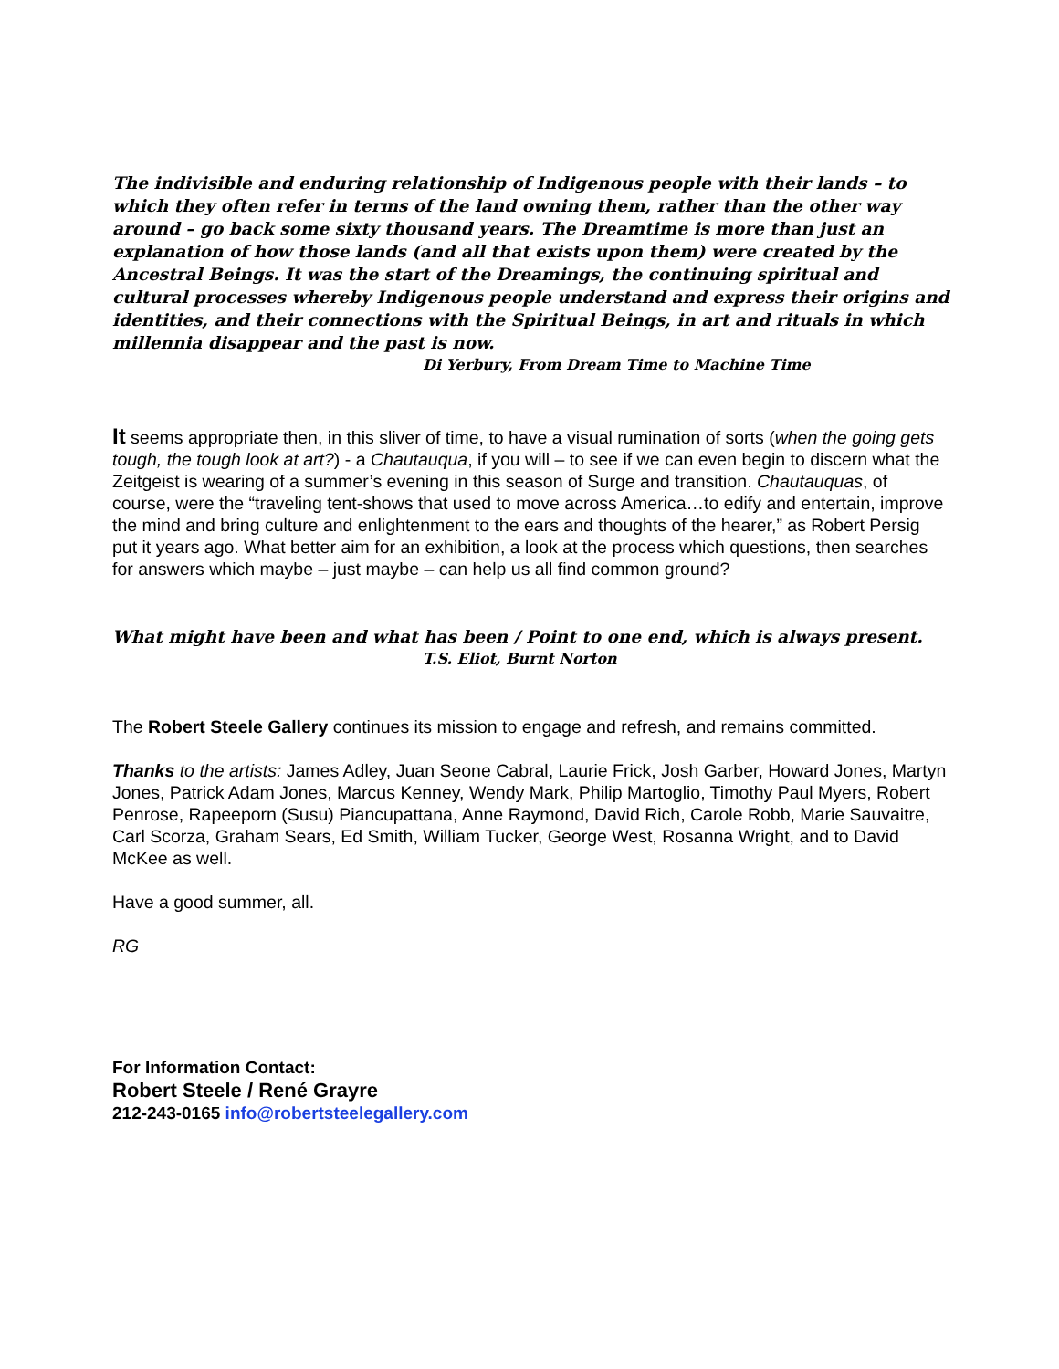The indivisible and enduring relationship of Indigenous people with their lands – to which they often refer in terms of the land owning them, rather than the other way around – go back some sixty thousand years. The Dreamtime is more than just an explanation of how those lands (and all that exists upon them) were created by the Ancestral Beings. It was the start of the Dreamings, the continuing spiritual and cultural processes whereby Indigenous people understand and express their origins and identities, and their connections with the Spiritual Beings, in art and rituals in which millennia disappear and the past is now.
Di Yerbury, From Dream Time to Machine Time
It seems appropriate then, in this sliver of time, to have a visual rumination of sorts (when the going gets tough, the tough look at art?) - a Chautauqua, if you will – to see if we can even begin to discern what the Zeitgeist is wearing of a summer’s evening in this season of Surge and transition. Chautauquas, of course, were the “traveling tent-shows that used to move across America…to edify and entertain, improve the mind and bring culture and enlightenment to the ears and thoughts of the hearer,” as Robert Persig put it years ago. What better aim for an exhibition, a look at the process which questions, then searches for answers which maybe – just maybe – can help us all find common ground?
What might have been and what has been / Point to one end, which is always present.
T.S. Eliot, Burnt Norton
The Robert Steele Gallery continues its mission to engage and refresh, and remains committed.
Thanks to the artists: James Adley, Juan Seone Cabral, Laurie Frick, Josh Garber, Howard Jones, Martyn Jones, Patrick Adam Jones, Marcus Kenney, Wendy Mark, Philip Martoglio, Timothy Paul Myers, Robert Penrose, Rapeeporn (Susu) Piancupattana, Anne Raymond, David Rich, Carole Robb, Marie Sauvaitre, Carl Scorza, Graham Sears, Ed Smith, William Tucker, George West, Rosanna Wright, and to David McKee as well.
Have a good summer, all.
RG
For Information Contact:
Robert Steele / René Grayre
212-243-0165 info@robertsteelegallery.com